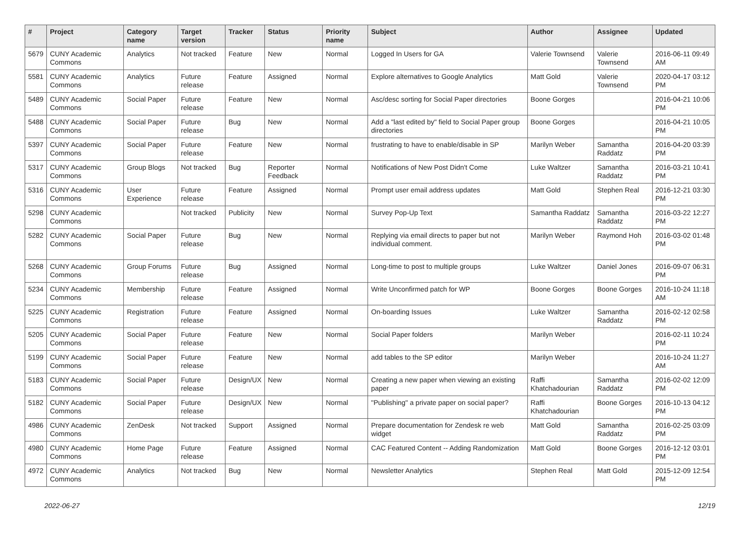| # | Project | Category name | Target version | Tracker | Status | Priority name | Subject | Author | Assignee | Updated |
| --- | --- | --- | --- | --- | --- | --- | --- | --- | --- | --- |
| 5679 | CUNY Academic Commons | Analytics | Not tracked | Feature | New | Normal | Logged In Users for GA | Valerie Townsend | Valerie Townsend | 2016-06-11 09:49 AM |
| 5581 | CUNY Academic Commons | Analytics | Future release | Feature | Assigned | Normal | Explore alternatives to Google Analytics | Matt Gold | Valerie Townsend | 2020-04-17 03:12 PM |
| 5489 | CUNY Academic Commons | Social Paper | Future release | Feature | New | Normal | Asc/desc sorting for Social Paper directories | Boone Gorges | | 2016-04-21 10:06 PM |
| 5488 | CUNY Academic Commons | Social Paper | Future release | Bug | New | Normal | Add a "last edited by" field to Social Paper group directories | Boone Gorges | | 2016-04-21 10:05 PM |
| 5397 | CUNY Academic Commons | Social Paper | Future release | Feature | New | Normal | frustrating to have to enable/disable in SP | Marilyn Weber | Samantha Raddatz | 2016-04-20 03:39 PM |
| 5317 | CUNY Academic Commons | Group Blogs | Not tracked | Bug | Reporter Feedback | Normal | Notifications of New Post Didn't Come | Luke Waltzer | Samantha Raddatz | 2016-03-21 10:41 PM |
| 5316 | CUNY Academic Commons | User Experience | Future release | Feature | Assigned | Normal | Prompt user email address updates | Matt Gold | Stephen Real | 2016-12-21 03:30 PM |
| 5298 | CUNY Academic Commons | | Not tracked | Publicity | New | Normal | Survey Pop-Up Text | Samantha Raddatz | Samantha Raddatz | 2016-03-22 12:27 PM |
| 5282 | CUNY Academic Commons | Social Paper | Future release | Bug | New | Normal | Replying via email directs to paper but not individual comment. | Marilyn Weber | Raymond Hoh | 2016-03-02 01:48 PM |
| 5268 | CUNY Academic Commons | Group Forums | Future release | Bug | Assigned | Normal | Long-time to post to multiple groups | Luke Waltzer | Daniel Jones | 2016-09-07 06:31 PM |
| 5234 | CUNY Academic Commons | Membership | Future release | Feature | Assigned | Normal | Write Unconfirmed patch for WP | Boone Gorges | Boone Gorges | 2016-10-24 11:18 AM |
| 5225 | CUNY Academic Commons | Registration | Future release | Feature | Assigned | Normal | On-boarding Issues | Luke Waltzer | Samantha Raddatz | 2016-02-12 02:58 PM |
| 5205 | CUNY Academic Commons | Social Paper | Future release | Feature | New | Normal | Social Paper folders | Marilyn Weber | | 2016-02-11 10:24 PM |
| 5199 | CUNY Academic Commons | Social Paper | Future release | Feature | New | Normal | add tables to the SP editor | Marilyn Weber | | 2016-10-24 11:27 AM |
| 5183 | CUNY Academic Commons | Social Paper | Future release | Design/UX | New | Normal | Creating a new paper when viewing an existing paper | Raffi Khatchadourian | Samantha Raddatz | 2016-02-02 12:09 PM |
| 5182 | CUNY Academic Commons | Social Paper | Future release | Design/UX | New | Normal | "Publishing" a private paper on social paper? | Raffi Khatchadourian | Boone Gorges | 2016-10-13 04:12 PM |
| 4986 | CUNY Academic Commons | ZenDesk | Not tracked | Support | Assigned | Normal | Prepare documentation for Zendesk re web widget | Matt Gold | Samantha Raddatz | 2016-02-25 03:09 PM |
| 4980 | CUNY Academic Commons | Home Page | Future release | Feature | Assigned | Normal | CAC Featured Content -- Adding Randomization | Matt Gold | Boone Gorges | 2016-12-12 03:01 PM |
| 4972 | CUNY Academic Commons | Analytics | Not tracked | Bug | New | Normal | Newsletter Analytics | Stephen Real | Matt Gold | 2015-12-09 12:54 PM |
2022-06-27 12/19